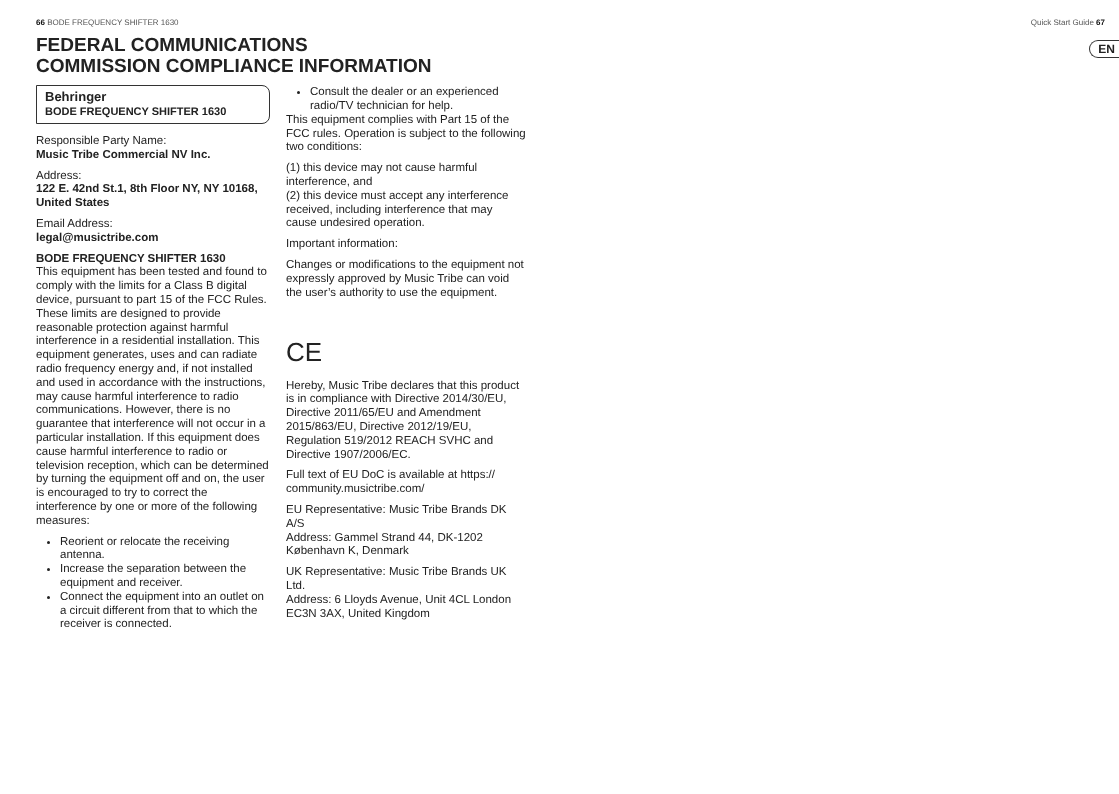66 BODE FREQUENCY SHIFTER 1630 Quick Start Guide 67
EN
FEDERAL COMMUNICATIONS
COMMISSION COMPLIANCE INFORMATION
Behringer
BODE FREQUENCY SHIFTER 1630
Responsible Party Name:
Music Tribe Commercial NV Inc.
Address:
122 E. 42nd St.1, 8th Floor NY, NY 10168, United States
Email Address:
legal@musictribe.com
BODE FREQUENCY SHIFTER 1630
This equipment has been tested and found to comply with the limits for a Class B digital device, pursuant to part 15 of the FCC Rules. These limits are designed to provide reasonable protection against harmful interference in a residential installation. This equipment generates, uses and can radiate radio frequency energy and, if not installed and used in accordance with the instructions, may cause harmful interference to radio communications. However, there is no guarantee that interference will not occur in a particular installation. If this equipment does cause harmful interference to radio or television reception, which can be determined by turning the equipment off and on, the user is encouraged to try to correct the interference by one or more of the following measures:
Reorient or relocate the receiving antenna.
Increase the separation between the equipment and receiver.
Connect the equipment into an outlet on a circuit different from that to which the receiver is connected.
Consult the dealer or an experienced radio/TV technician for help.
This equipment complies with Part 15 of the FCC rules. Operation is subject to the following two conditions:
(1) this device may not cause harmful interference, and
(2) this device must accept any interference received, including interference that may cause undesired operation.
Important information:
Changes or modifications to the equipment not expressly approved by Music Tribe can void the user’s authority to use the equipment.
CE
Hereby, Music Tribe declares that this product is in compliance with Directive 2014/30/EU, Directive 2011/65/EU and Amendment 2015/863/EU, Directive 2012/19/EU, Regulation 519/2012 REACH SVHC and Directive 1907/2006/EC.
Full text of EU DoC is available at https:// community.musictribe.com/
EU Representative: Music Tribe Brands DK A/S
Address: Gammel Strand 44, DK-1202 København K, Denmark
UK Representative: Music Tribe Brands UK Ltd.
Address: 6 Lloyds Avenue, Unit 4CL London EC3N 3AX, United Kingdom